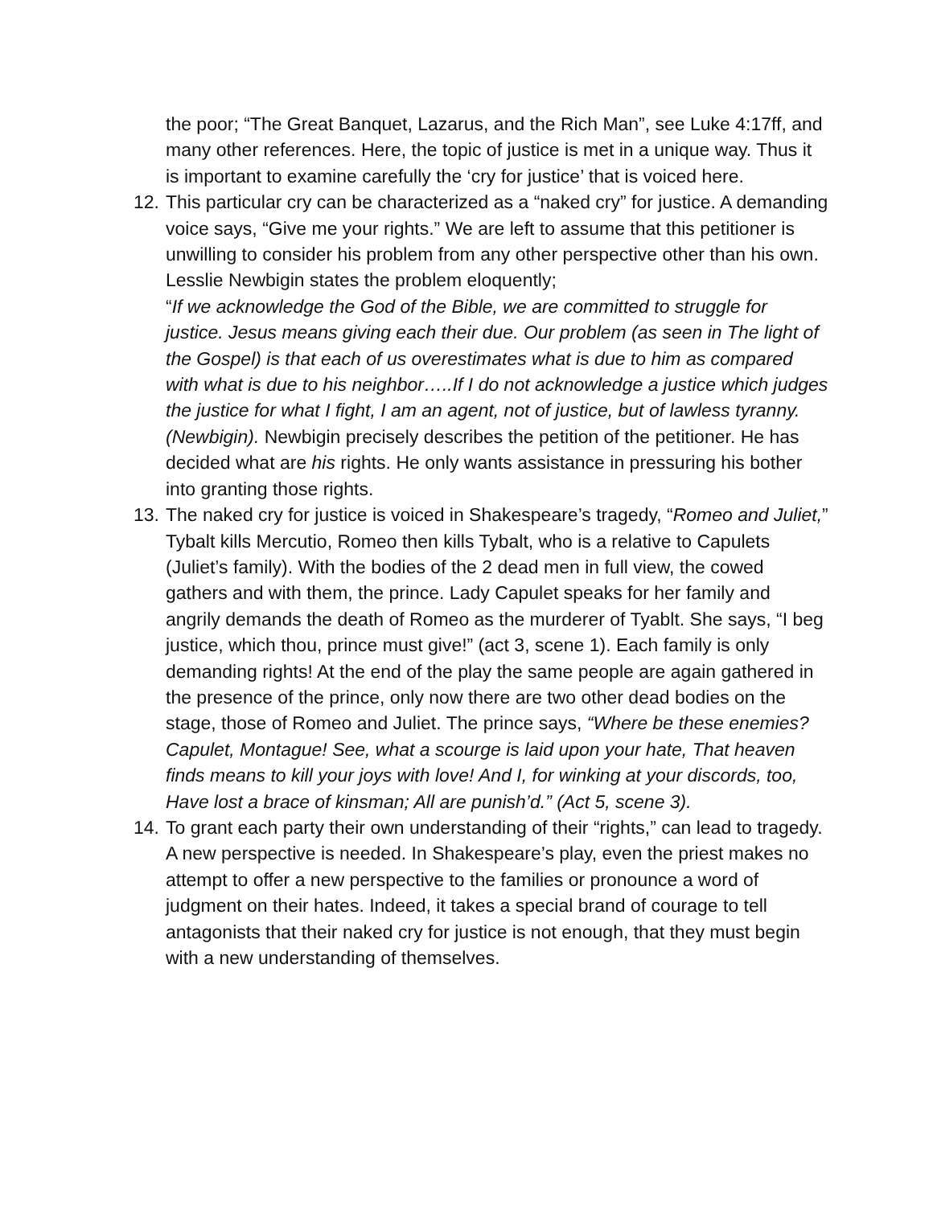the poor; “The Great Banquet, Lazarus, and the Rich Man”, see Luke 4:17ff, and many other references. Here, the topic of justice is met in a unique way. Thus it is important to examine carefully the ‘cry for justice’ that is voiced here.
12.
This particular cry can be characterized as a “naked cry” for justice. A demanding voice says, “Give me your rights.” We are left to assume that this petitioner is unwilling to consider his problem from any other perspective other than his own. Lesslie Newbigin states the problem eloquently;
“If we acknowledge the God of the Bible, we are committed to struggle for justice. Jesus means giving each their due. Our problem (as seen in The light of the Gospel) is that each of us overestimates what is due to him as compared with what is due to his neighbor…..If I do not acknowledge a justice which judges the justice for what I fight, I am an agent, not of justice, but of lawless tyranny. (Newbigin). Newbigin precisely describes the petition of the petitioner. He has decided what are his rights. He only wants assistance in pressuring his bother into granting those rights.
13.
The naked cry for justice is voiced in Shakespeare’s tragedy, “Romeo and Juliet,” Tybalt kills Mercutio, Romeo then kills Tybalt, who is a relative to Capulets (Juliet’s family). With the bodies of the 2 dead men in full view, the cowed gathers and with them, the prince. Lady Capulet speaks for her family and angrily demands the death of Romeo as the murderer of Tyablt. She says, “I beg justice, which thou, prince must give!” (act 3, scene 1). Each family is only demanding rights! At the end of the play the same people are again gathered in the presence of the prince, only now there are two other dead bodies on the stage, those of Romeo and Juliet. The prince says, “Where be these enemies? Capulet, Montague! See, what a scourge is laid upon your hate, That heaven finds means to kill your joys with love! And I, for winking at your discords, too, Have lost a brace of kinsman; All are punish’d.” (Act 5, scene 3).
14.
To grant each party their own understanding of their “rights,” can lead to tragedy. A new perspective is needed. In Shakespeare’s play, even the priest makes no attempt to offer a new perspective to the families or pronounce a word of judgment on their hates. Indeed, it takes a special brand of courage to tell antagonists that their naked cry for justice is not enough, that they must begin with a new understanding of themselves.